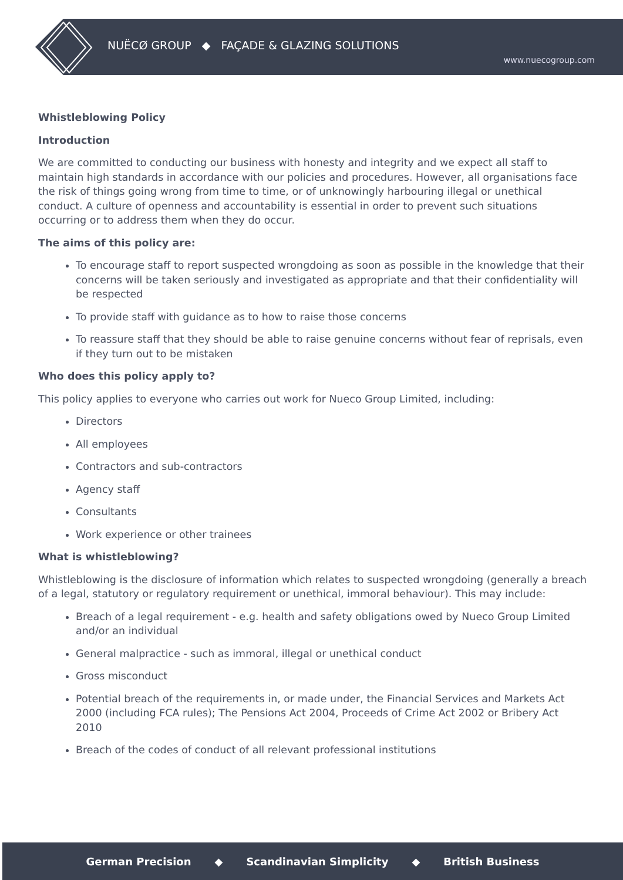NUËCØ GROUP ◆ FAÇADE & GLAZING SOLUTIONS
www.nuecogroup.com
Whistleblowing Policy
Introduction
We are committed to conducting our business with honesty and integrity and we expect all staff to maintain high standards in accordance with our policies and procedures. However, all organisations face the risk of things going wrong from time to time, or of unknowingly harbouring illegal or unethical conduct. A culture of openness and accountability is essential in order to prevent such situations occurring or to address them when they do occur.
The aims of this policy are:
To encourage staff to report suspected wrongdoing as soon as possible in the knowledge that their concerns will be taken seriously and investigated as appropriate and that their confidentiality will be respected
To provide staff with guidance as to how to raise those concerns
To reassure staff that they should be able to raise genuine concerns without fear of reprisals, even if they turn out to be mistaken
Who does this policy apply to?
This policy applies to everyone who carries out work for Nueco Group Limited, including:
Directors
All employees
Contractors and sub-contractors
Agency staff
Consultants
Work experience or other trainees
What is whistleblowing?
Whistleblowing is the disclosure of information which relates to suspected wrongdoing (generally a breach of a legal, statutory or regulatory requirement or unethical, immoral behaviour). This may include:
Breach of a legal requirement - e.g. health and safety obligations owed by Nueco Group Limited and/or an individual
General malpractice - such as immoral, illegal or unethical conduct
Gross misconduct
Potential breach of the requirements in, or made under, the Financial Services and Markets Act 2000 (including FCA rules); The Pensions Act 2004, Proceeds of Crime Act 2002 or Bribery Act 2010
Breach of the codes of conduct of all relevant professional institutions
German Precision ◆ Scandinavian Simplicity ◆ British Business